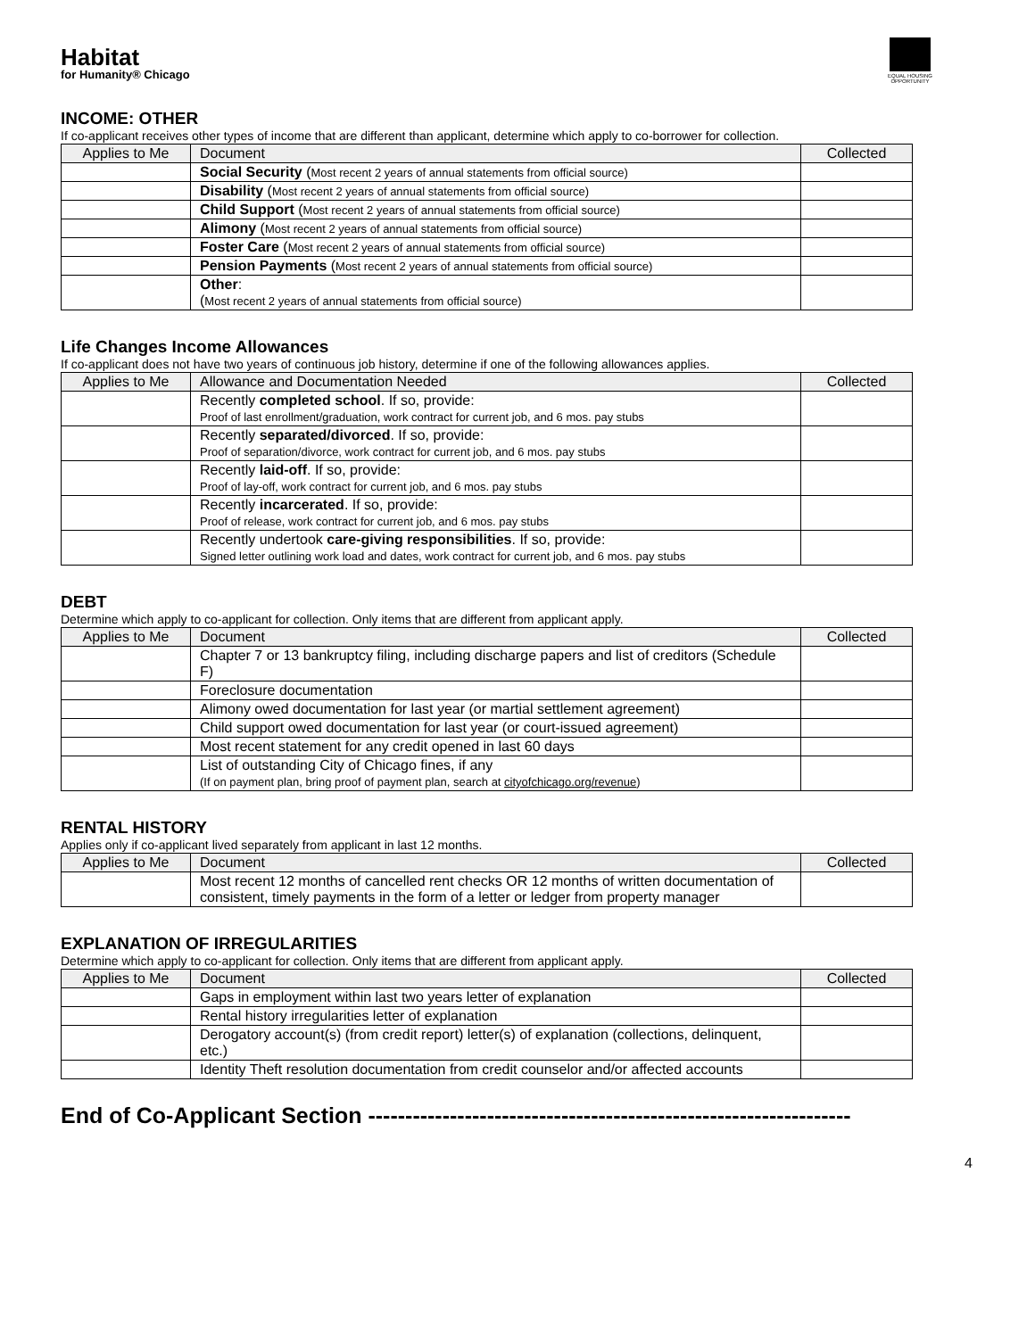Habitat
for Humanity® Chicago
EQUAL HOUSING OPPORTUNITY
INCOME: OTHER
If co-applicant receives other types of income that are different than applicant, determine which apply to co-borrower for collection.
| Applies to Me | Document | Collected |
| --- | --- | --- |
| | Social Security ( Most recent 2 years of annual statements from official source) | |
| | Disability ( Most recent 2 years of annual statements from official source) | |
| | Child Support ( Most recent 2 years of annual statements from official source) | |
| | Alimony ( Most recent 2 years of annual statements from official source) | |
| | Foster Care ( Most recent 2 years of annual statements from official source) | |
| | Pension Payments ( Most recent 2 years of annual statements from official source) | |
| | Other : ( Most recent 2 years of annual statements from official source) | |
Life Changes Income Allowances
If co-applicant does not have two years of continuous job history, determine if one of the following allowances applies.
| Applies to Me | Allowance and Documentation Needed | Collected |
| --- | --- | --- |
| | Recently completed school . If so, provide: Proof of last enrollment/graduation, work contract for current job, and 6 mos. pay stubs | |
| | Recently separated/divorced . If so, provide: Proof of separation/divorce, work contract for current job, and 6 mos. pay stubs | |
| | Recently laid-off . If so, provide: Proof of lay-off, work contract for current job, and 6 mos. pay stubs | |
| | Recently incarcerated . If so, provide: Proof of release, work contract for current job, and 6 mos. pay stubs | |
| | Recently undertook care-giving responsibilities . If so, provide: Signed letter outlining work load and dates, work contract for current job, and 6 mos. pay stubs | |
DEBT
Determine which apply to co-applicant for collection. Only items that are different from applicant apply.
| Applies to Me | Document | Collected |
| --- | --- | --- |
| | Chapter 7 or 13 bankruptcy filing, including discharge papers and list of creditors (Schedule F) | |
| | Foreclosure documentation | |
| | Alimony owed documentation for last year (or martial settlement agreement) | |
| | Child support owed documentation for last year (or court-issued agreement) | |
| | Most recent statement for any credit opened in last 60 days | |
| | List of outstanding City of Chicago fines, if any (If on payment plan, bring proof of payment plan, search at cityofchicago.org/revenue ) | |
RENTAL HISTORY
Applies only if co-applicant lived separately from applicant in last 12 months.
| Applies to Me | Document | Collected |
| --- | --- | --- |
| | Most recent 12 months of cancelled rent checks OR 12 months of written documentation of consistent, timely payments in the form of a letter or ledger from property manager | |
EXPLANATION OF IRREGULARITIES
Determine which apply to co-applicant for collection. Only items that are different from applicant apply.
| Applies to Me | Document | Collected |
| --- | --- | --- |
| | Gaps in employment within last two years letter of explanation | |
| | Rental history irregularities letter of explanation | |
| | Derogatory account(s) (from credit report) letter(s) of explanation (collections, delinquent, etc.) | |
| | Identity Theft resolution documentation from credit counselor and/or affected accounts | |
End of Co-Applicant Section -----------------------------------------------------------------
4